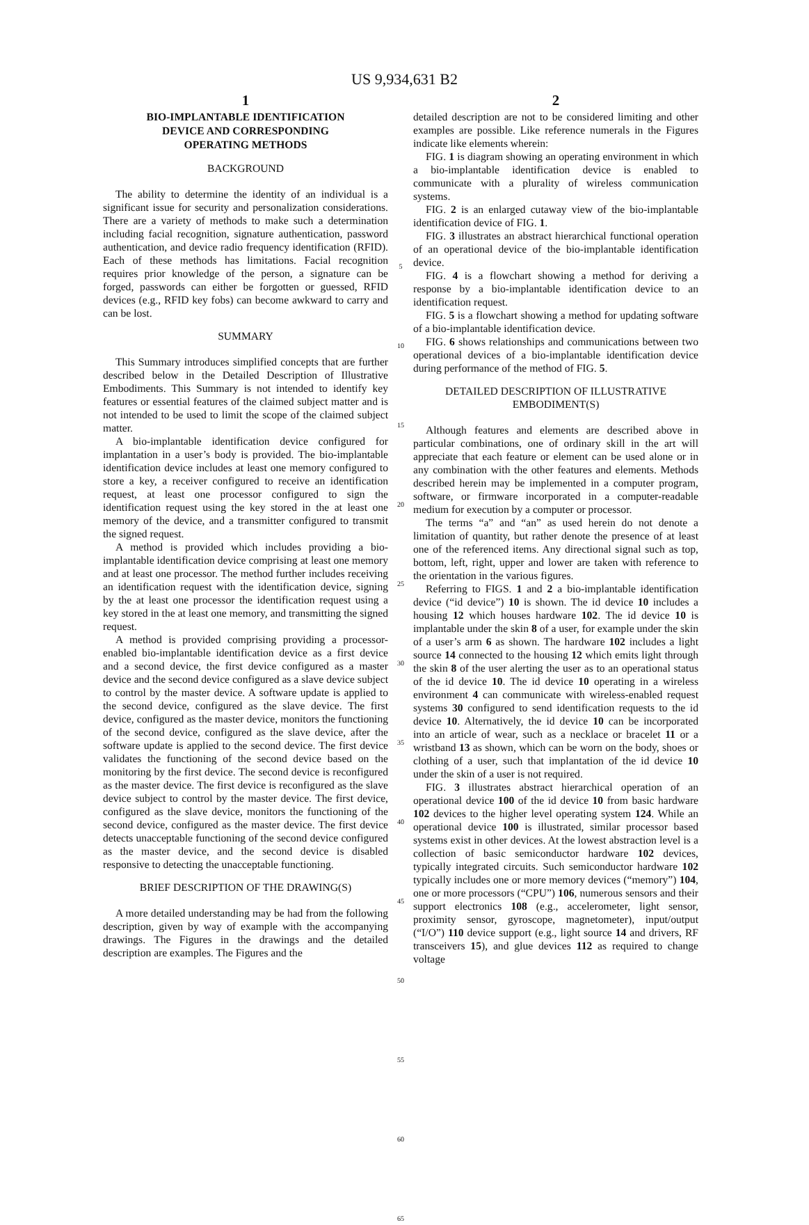US 9,934,631 B2
1
BIO-IMPLANTABLE IDENTIFICATION
DEVICE AND CORRESPONDING
OPERATING METHODS
BACKGROUND
The ability to determine the identity of an individual is a significant issue for security and personalization considerations. There are a variety of methods to make such a determination including facial recognition, signature authentication, password authentication, and device radio frequency identification (RFID). Each of these methods has limitations. Facial recognition requires prior knowledge of the person, a signature can be forged, passwords can either be forgotten or guessed, RFID devices (e.g., RFID key fobs) can become awkward to carry and can be lost.
SUMMARY
This Summary introduces simplified concepts that are further described below in the Detailed Description of Illustrative Embodiments. This Summary is not intended to identify key features or essential features of the claimed subject matter and is not intended to be used to limit the scope of the claimed subject matter.
A bio-implantable identification device configured for implantation in a user’s body is provided. The bio-implantable identification device includes at least one memory configured to store a key, a receiver configured to receive an identification request, at least one processor configured to sign the identification request using the key stored in the at least one memory of the device, and a transmitter configured to transmit the signed request.
A method is provided which includes providing a bio-implantable identification device comprising at least one memory and at least one processor. The method further includes receiving an identification request with the identification device, signing by the at least one processor the identification request using a key stored in the at least one memory, and transmitting the signed request.
A method is provided comprising providing a processor-enabled bio-implantable identification device as a first device and a second device, the first device configured as a master device and the second device configured as a slave device subject to control by the master device. A software update is applied to the second device, configured as the slave device. The first device, configured as the master device, monitors the functioning of the second device, configured as the slave device, after the software update is applied to the second device. The first device validates the functioning of the second device based on the monitoring by the first device. The second device is reconfigured as the master device. The first device is reconfigured as the slave device subject to control by the master device. The first device, configured as the slave device, monitors the functioning of the second device, configured as the master device. The first device detects unacceptable functioning of the second device configured as the master device, and the second device is disabled responsive to detecting the unacceptable functioning.
BRIEF DESCRIPTION OF THE DRAWING(S)
A more detailed understanding may be had from the following description, given by way of example with the accompanying drawings. The Figures in the drawings and the detailed description are examples. The Figures and the
5
10
15
20
25
30
35
40
45
50
55
60
65
2
detailed description are not to be considered limiting and other examples are possible. Like reference numerals in the Figures indicate like elements wherein:
FIG. 1 is diagram showing an operating environment in which a bio-implantable identification device is enabled to communicate with a plurality of wireless communication systems.
FIG. 2 is an enlarged cutaway view of the bio-implantable identification device of FIG. 1.
FIG. 3 illustrates an abstract hierarchical functional operation of an operational device of the bio-implantable identification device.
FIG. 4 is a flowchart showing a method for deriving a response by a bio-implantable identification device to an identification request.
FIG. 5 is a flowchart showing a method for updating software of a bio-implantable identification device.
FIG. 6 shows relationships and communications between two operational devices of a bio-implantable identification device during performance of the method of FIG. 5.
DETAILED DESCRIPTION OF ILLUSTRATIVE
EMBODIMENT(S)
Although features and elements are described above in particular combinations, one of ordinary skill in the art will appreciate that each feature or element can be used alone or in any combination with the other features and elements. Methods described herein may be implemented in a computer program, software, or firmware incorporated in a computer-readable medium for execution by a computer or processor.
The terms “a” and “an” as used herein do not denote a limitation of quantity, but rather denote the presence of at least one of the referenced items. Any directional signal such as top, bottom, left, right, upper and lower are taken with reference to the orientation in the various figures.
Referring to FIGS. 1 and 2 a bio-implantable identification device (“id device”) 10 is shown. The id device 10 includes a housing 12 which houses hardware 102. The id device 10 is implantable under the skin 8 of a user, for example under the skin of a user’s arm 6 as shown. The hardware 102 includes a light source 14 connected to the housing 12 which emits light through the skin 8 of the user alerting the user as to an operational status of the id device 10. The id device 10 operating in a wireless environment 4 can communicate with wireless-enabled request systems 30 configured to send identification requests to the id device 10. Alternatively, the id device 10 can be incorporated into an article of wear, such as a necklace or bracelet 11 or a wristband 13 as shown, which can be worn on the body, shoes or clothing of a user, such that implantation of the id device 10 under the skin of a user is not required.
FIG. 3 illustrates abstract hierarchical operation of an operational device 100 of the id device 10 from basic hardware 102 devices to the higher level operating system 124. While an operational device 100 is illustrated, similar processor based systems exist in other devices. At the lowest abstraction level is a collection of basic semiconductor hardware 102 devices, typically integrated circuits. Such semiconductor hardware 102 typically includes one or more memory devices (“memory”) 104, one or more processors (“CPU”) 106, numerous sensors and their support electronics 108 (e.g., accelerometer, light sensor, proximity sensor, gyroscope, magnetometer), input/output (“I/O”) 110 device support (e.g., light source 14 and drivers, RF transceivers 15), and glue devices 112 as required to change voltage